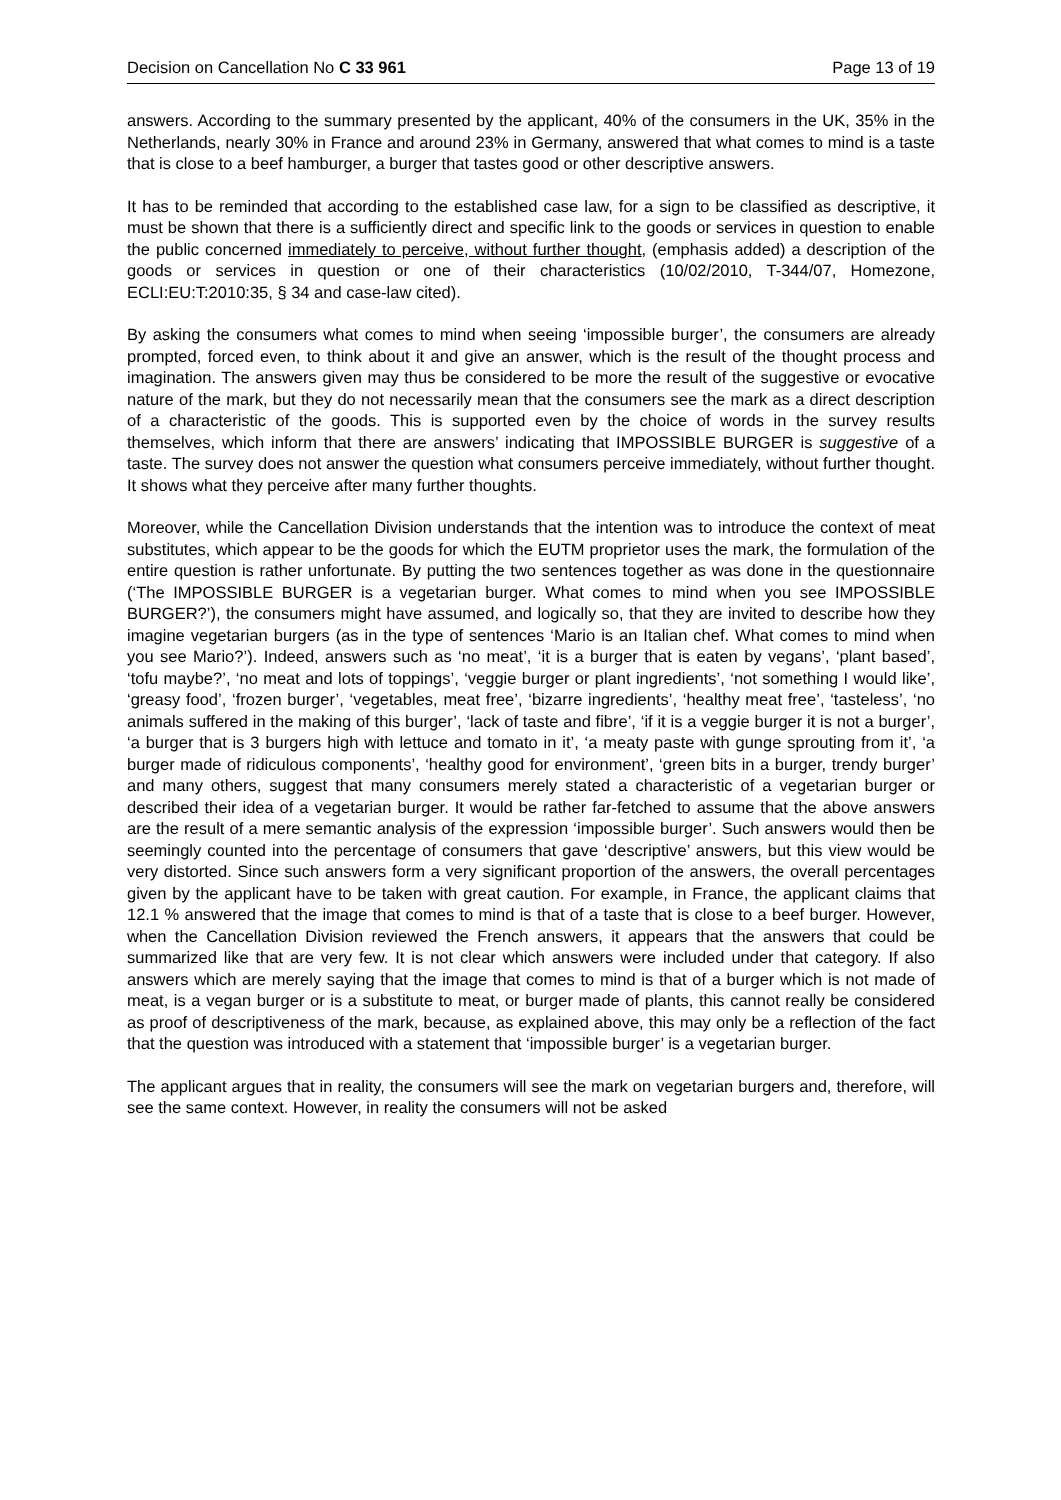Decision on Cancellation No C 33 961 Page 13 of 19
answers. According to the summary presented by the applicant, 40% of the consumers in the UK, 35% in the Netherlands, nearly 30% in France and around 23% in Germany, answered that what comes to mind is a taste that is close to a beef hamburger, a burger that tastes good or other descriptive answers.
It has to be reminded that according to the established case law, for a sign to be classified as descriptive, it must be shown that there is a sufficiently direct and specific link to the goods or services in question to enable the public concerned immediately to perceive, without further thought, (emphasis added) a description of the goods or services in question or one of their characteristics (10/02/2010, T-344/07, Homezone, ECLI:EU:T:2010:35, § 34 and case-law cited).
By asking the consumers what comes to mind when seeing ‘impossible burger’, the consumers are already prompted, forced even, to think about it and give an answer, which is the result of the thought process and imagination. The answers given may thus be considered to be more the result of the suggestive or evocative nature of the mark, but they do not necessarily mean that the consumers see the mark as a direct description of a characteristic of the goods. This is supported even by the choice of words in the survey results themselves, which inform that there are answers’ indicating that IMPOSSIBLE BURGER is suggestive of a taste. The survey does not answer the question what consumers perceive immediately, without further thought. It shows what they perceive after many further thoughts.
Moreover, while the Cancellation Division understands that the intention was to introduce the context of meat substitutes, which appear to be the goods for which the EUTM proprietor uses the mark, the formulation of the entire question is rather unfortunate. By putting the two sentences together as was done in the questionnaire (‘The IMPOSSIBLE BURGER is a vegetarian burger. What comes to mind when you see IMPOSSIBLE BURGER?’), the consumers might have assumed, and logically so, that they are invited to describe how they imagine vegetarian burgers (as in the type of sentences ‘Mario is an Italian chef. What comes to mind when you see Mario?’). Indeed, answers such as ‘no meat’, ‘it is a burger that is eaten by vegans’, ‘plant based’, ‘tofu maybe?’, ‘no meat and lots of toppings’, ‘veggie burger or plant ingredients’, ‘not something I would like’, ‘greasy food’, ‘frozen burger’, ‘vegetables, meat free’, ‘bizarre ingredients’, ‘healthy meat free’, ‘tasteless’, ‘no animals suffered in the making of this burger’, ‘lack of taste and fibre’, ‘if it is a veggie burger it is not a burger’, ‘a burger that is 3 burgers high with lettuce and tomato in it’, ‘a meaty paste with gunge sprouting from it’, ‘a burger made of ridiculous components’, ‘healthy good for environment’, ‘green bits in a burger, trendy burger’ and many others, suggest that many consumers merely stated a characteristic of a vegetarian burger or described their idea of a vegetarian burger. It would be rather far-fetched to assume that the above answers are the result of a mere semantic analysis of the expression ‘impossible burger’. Such answers would then be seemingly counted into the percentage of consumers that gave ‘descriptive’ answers, but this view would be very distorted. Since such answers form a very significant proportion of the answers, the overall percentages given by the applicant have to be taken with great caution. For example, in France, the applicant claims that 12.1 % answered that the image that comes to mind is that of a taste that is close to a beef burger. However, when the Cancellation Division reviewed the French answers, it appears that the answers that could be summarized like that are very few. It is not clear which answers were included under that category. If also answers which are merely saying that the image that comes to mind is that of a burger which is not made of meat, is a vegan burger or is a substitute to meat, or burger made of plants, this cannot really be considered as proof of descriptiveness of the mark, because, as explained above, this may only be a reflection of the fact that the question was introduced with a statement that ‘impossible burger’ is a vegetarian burger.
The applicant argues that in reality, the consumers will see the mark on vegetarian burgers and, therefore, will see the same context. However, in reality the consumers will not be asked